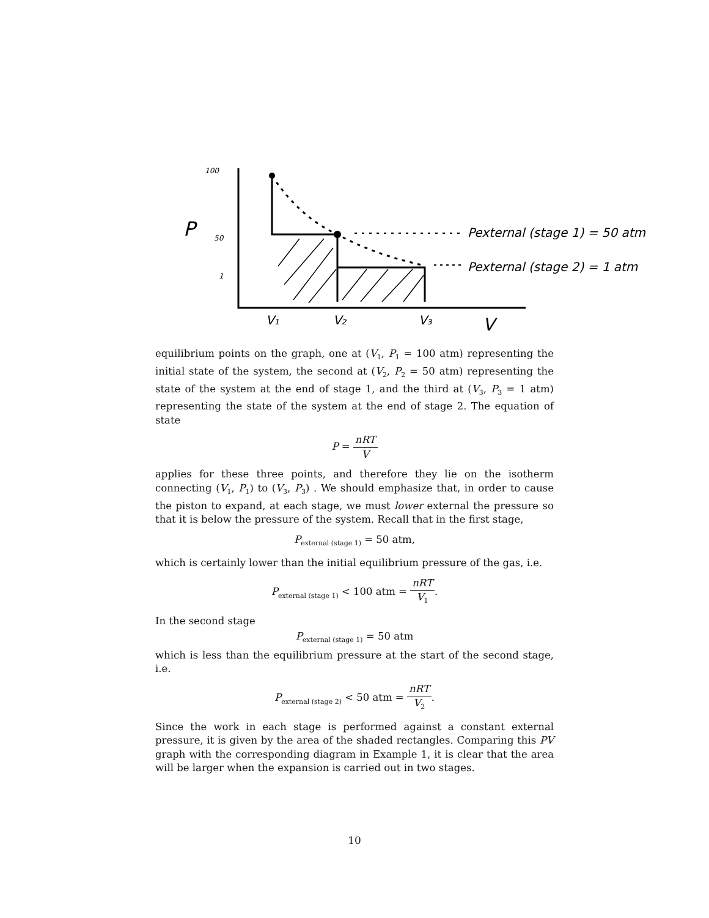100
P
50
1
V₁
V₂
V₃
V
Pexternal (stage 1) = 50 atm
Pexternal (stage 2) = 1 atm
equilibrium points on the graph, one at (V<sub>1</sub>, P<sub>1</sub> = 100 atm) representing the initial state of the system, the second at (V<sub>2</sub>, P<sub>2</sub> = 50 atm) representing the state of the system at the end of stage 1, and the third at (V<sub>3</sub>, P<sub>3</sub> = 1 atm) representing the state of the system at the end of stage 2. The equation of state
P = nRT V
applies for these three points, and therefore they lie on the isotherm connecting (V<sub>1</sub>, P<sub>1</sub>) to (V<sub>3</sub>, P<sub>3</sub>) . We should emphasize that, in order to cause the piston to expand, at each stage, we must lower external the pressure so that it is below the pressure of the system. Recall that in the first stage,
P<sub>external (stage 1)</sub> = 50 atm,
which is certainly lower than the initial equilibrium pressure of the gas, i.e.
P<sub>external (stage 1)</sub> < 100 atm = nRT V<sub>1</sub>.
In the second stage
P<sub>external (stage 1)</sub> = 50 atm
which is less than the equilibrium pressure at the start of the second stage, i.e.
P<sub>external (stage 2)</sub> < 50 atm = nRT V<sub>2</sub>.
Since the work in each stage is performed against a constant external pressure, it is given by the area of the shaded rectangles. Comparing this PV graph with the corresponding diagram in Example 1, it is clear that the area will be larger when the expansion is carried out in two stages.
10